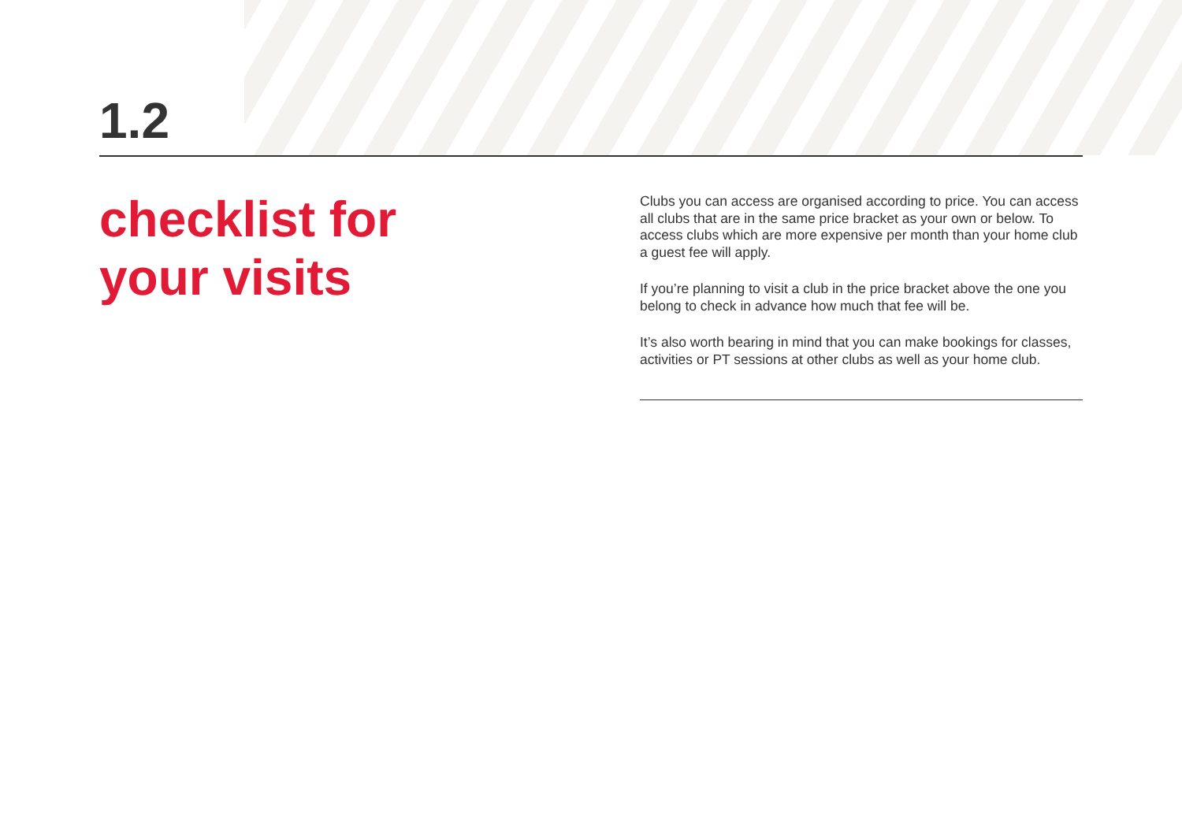1.2
checklist for
your visits
Clubs you can access are organised according to price. You can access all clubs that are in the same price bracket as your own or below. To access clubs which are more expensive per month than your home club a guest fee will apply.
If you’re planning to visit a club in the price bracket above the one you belong to check in advance how much that fee will be.
It’s also worth bearing in mind that you can make bookings for classes, activities or PT sessions at other clubs as well as your home club.